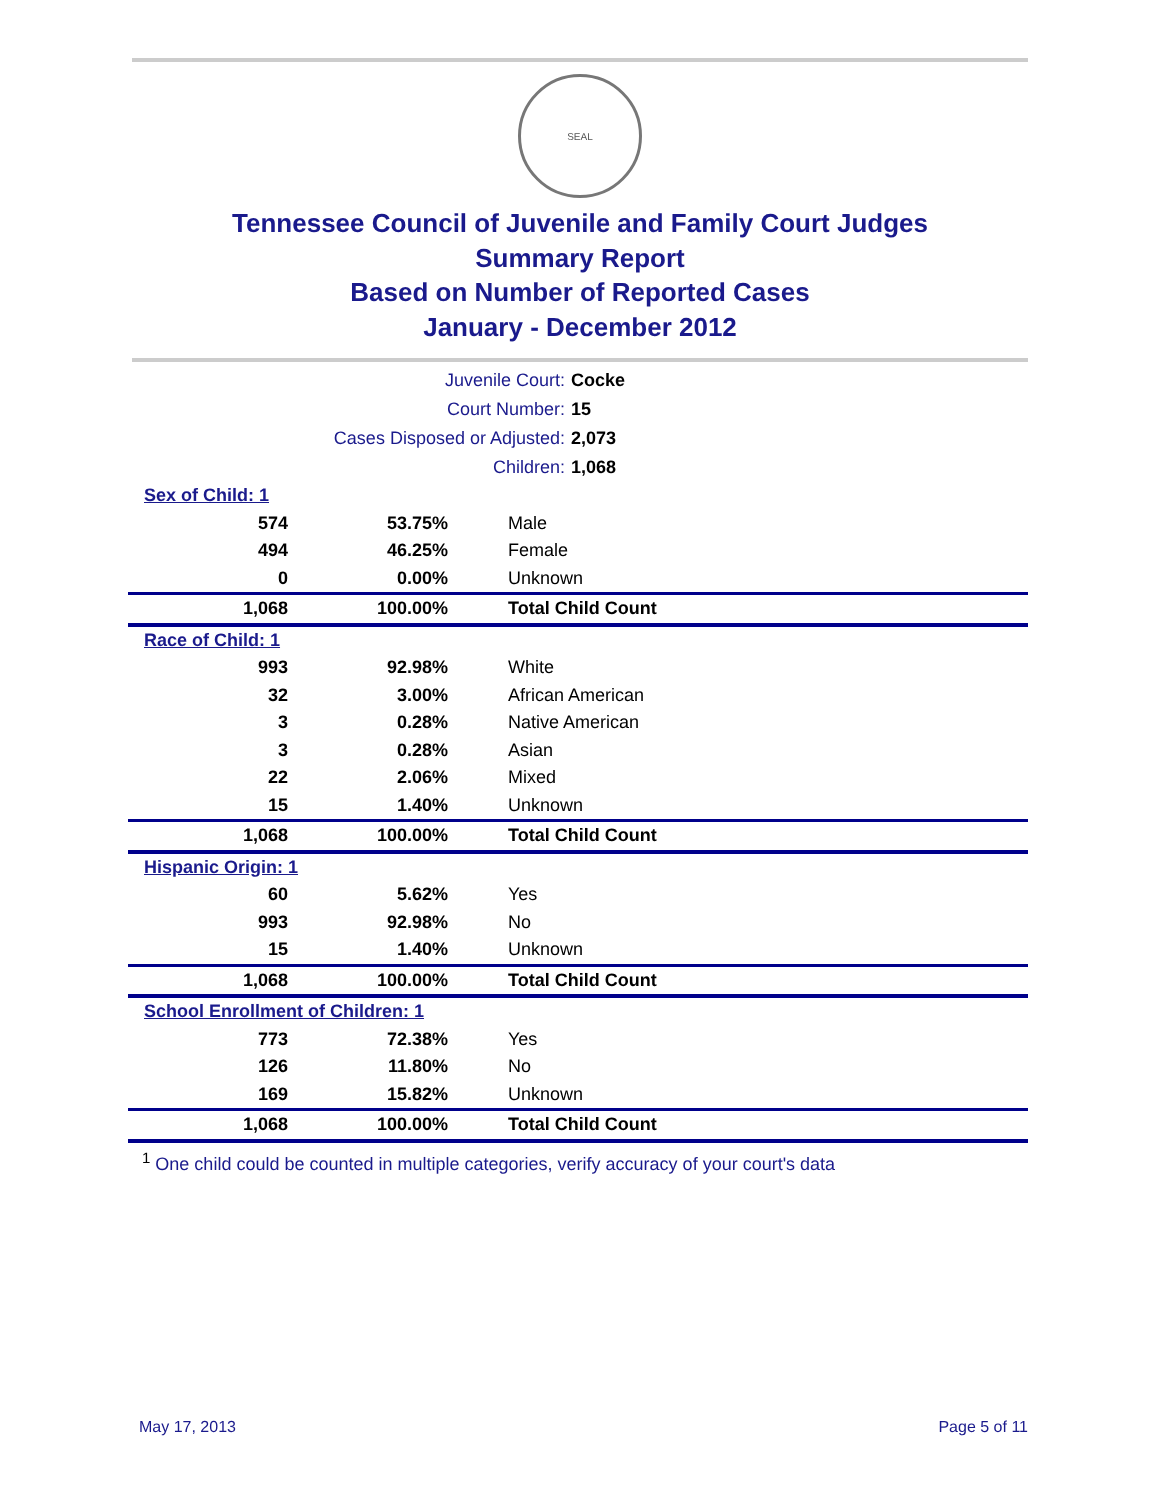SEAL
Tennessee Council of Juvenile and Family Court Judges
Summary Report
Based on Number of Reported Cases
January - December 2012
| Juvenile Court: | Cocke |
| Court Number: | 15 |
| Cases Disposed or Adjusted: | 2,073 |
| Children: | 1,068 |
| Sex of Child: 1 | | |
| 574 | 53.75% | Male |
| 494 | 46.25% | Female |
| 0 | 0.00% | Unknown |
| 1,068 | 100.00% | Total Child Count |
| Race of Child: 1 | | |
| 993 | 92.98% | White |
| 32 | 3.00% | African American |
| 3 | 0.28% | Native American |
| 3 | 0.28% | Asian |
| 22 | 2.06% | Mixed |
| 15 | 1.40% | Unknown |
| 1,068 | 100.00% | Total Child Count |
| Hispanic Origin: 1 | | |
| 60 | 5.62% | Yes |
| 993 | 92.98% | No |
| 15 | 1.40% | Unknown |
| 1,068 | 100.00% | Total Child Count |
| School Enrollment of Children: 1 | | |
| 773 | 72.38% | Yes |
| 126 | 11.80% | No |
| 169 | 15.82% | Unknown |
| 1,068 | 100.00% | Total Child Count |
<sup>1</sup> One child could be counted in multiple categories, verify accuracy of your court's data
May 17, 2013 Page 5 of 11